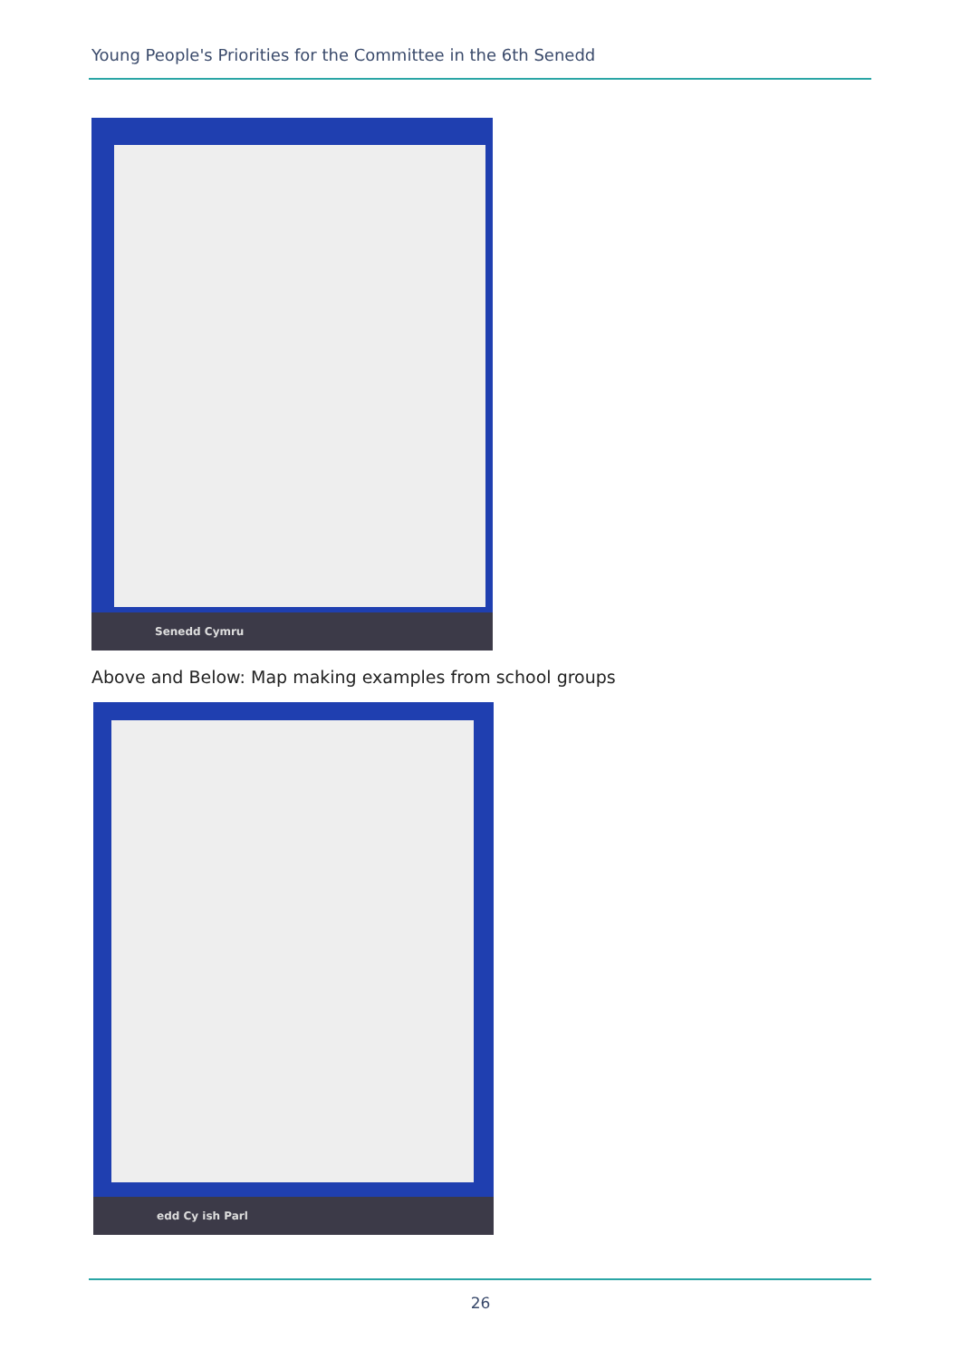Young People's Priorities for the Committee in the 6th Senedd
Senedd Cymru
Above and Below: Map making examples from school groups
edd Cy ish Parl
26